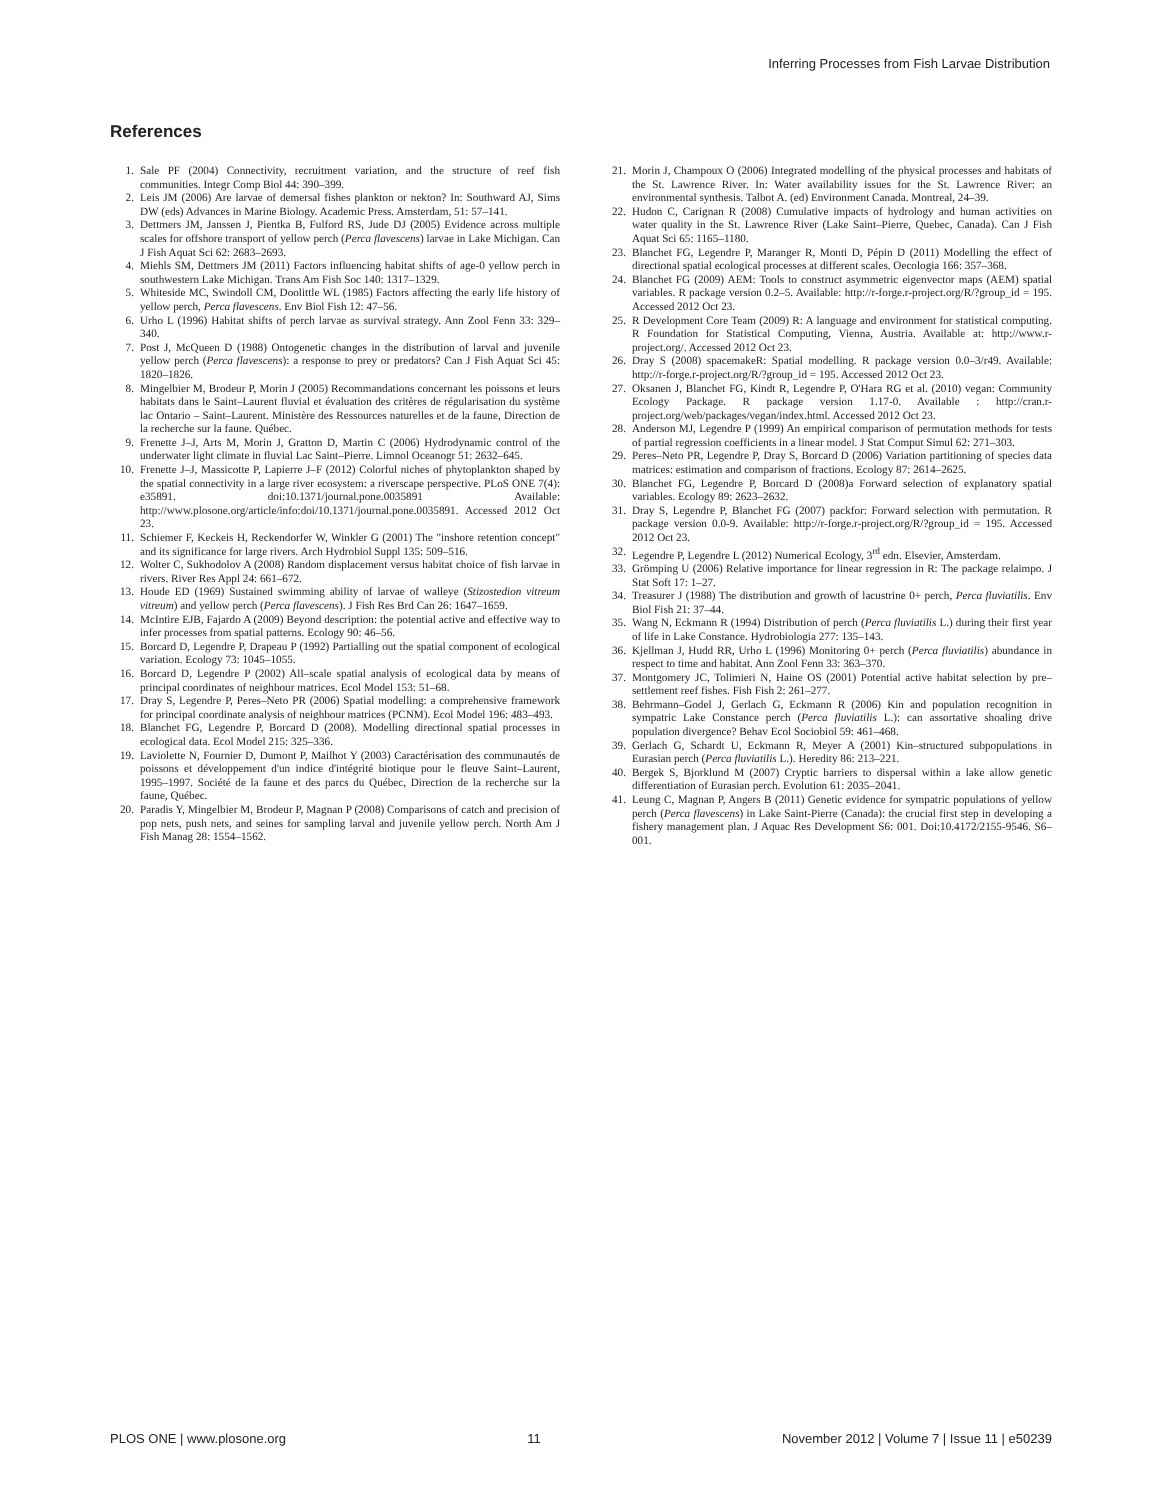Inferring Processes from Fish Larvae Distribution
References
1. Sale PF (2004) Connectivity, recruitment variation, and the structure of reef fish communities. Integr Comp Biol 44: 390–399.
2. Leis JM (2006) Are larvae of demersal fishes plankton or nekton? In: Southward AJ, Sims DW (eds) Advances in Marine Biology. Academic Press. Amsterdam, 51: 57–141.
3. Dettmers JM, Janssen J, Pientka B, Fulford RS, Jude DJ (2005) Evidence across multiple scales for offshore transport of yellow perch (Perca flavescens) larvae in Lake Michigan. Can J Fish Aquat Sci 62: 2683–2693.
4. Miehls SM, Dettmers JM (2011) Factors influencing habitat shifts of age-0 yellow perch in southwestern Lake Michigan. Trans Am Fish Soc 140: 1317–1329.
5. Whiteside MC, Swindoll CM, Doolittle WL (1985) Factors affecting the early life history of yellow perch, Perca flavescens. Env Biol Fish 12: 47–56.
6. Urho L (1996) Habitat shifts of perch larvae as survival strategy. Ann Zool Fenn 33: 329–340.
7. Post J, McQueen D (1988) Ontogenetic changes in the distribution of larval and juvenile yellow perch (Perca flavescens): a response to prey or predators? Can J Fish Aquat Sci 45: 1820–1826.
8. Mingelbier M, Brodeur P, Morin J (2005) Recommandations concernant les poissons et leurs habitats dans le Saint–Laurent fluvial et évaluation des critères de régularisation du système lac Ontario – Saint–Laurent. Ministère des Ressources naturelles et de la faune, Direction de la recherche sur la faune. Québec.
9. Frenette J–J, Arts M, Morin J, Gratton D, Martin C (2006) Hydrodynamic control of the underwater light climate in fluvial Lac Saint–Pierre. Limnol Oceanogr 51: 2632–645.
10. Frenette J–J, Massicotte P, Lapierre J–F (2012) Colorful niches of phytoplankton shaped by the spatial connectivity in a large river ecosystem: a riverscape perspective. PLoS ONE 7(4): e35891. doi:10.1371/journal.pone.0035891 Available: http://www.plosone.org/article/info:doi/10.1371/journal.pone.0035891. Accessed 2012 Oct 23.
11. Schiemer F, Keckeis H, Reckendorfer W, Winkler G (2001) The "inshore retention concept" and its significance for large rivers. Arch Hydrobiol Suppl 135: 509–516.
12. Wolter C, Sukhodolov A (2008) Random displacement versus habitat choice of fish larvae in rivers. River Res Appl 24: 661–672.
13. Houde ED (1969) Sustained swimming ability of larvae of walleye (Stizostedion vitreum vitreum) and yellow perch (Perca flavescens). J Fish Res Brd Can 26: 1647–1659.
14. McIntire EJB, Fajardo A (2009) Beyond description: the potential active and effective way to infer processes from spatial patterns. Ecology 90: 46–56.
15. Borcard D, Legendre P, Drapeau P (1992) Partialling out the spatial component of ecological variation. Ecology 73: 1045–1055.
16. Borcard D, Legendre P (2002) All–scale spatial analysis of ecological data by means of principal coordinates of neighbour matrices. Ecol Model 153: 51–68.
17. Dray S, Legendre P, Peres–Neto PR (2006) Spatial modelling: a comprehensive framework for principal coordinate analysis of neighbour matrices (PCNM). Ecol Model 196: 483–493.
18. Blanchet FG, Legendre P, Borcard D (2008). Modelling directional spatial processes in ecological data. Ecol Model 215: 325–336.
19. Laviolette N, Fournier D, Dumont P, Mailhot Y (2003) Caractérisation des communautés de poissons et développement d'un indice d'intégrité biotique pour le fleuve Saint–Laurent, 1995–1997. Société de la faune et des parcs du Québec, Direction de la recherche sur la faune, Québec.
20. Paradis Y, Mingelbier M, Brodeur P, Magnan P (2008) Comparisons of catch and precision of pop nets, push nets, and seines for sampling larval and juvenile yellow perch. North Am J Fish Manag 28: 1554–1562.
21. Morin J, Champoux O (2006) Integrated modelling of the physical processes and habitats of the St. Lawrence River. In: Water availability issues for the St. Lawrence River: an environmental synthesis. Talbot A. (ed) Environment Canada. Montreal, 24–39.
22. Hudon C, Carignan R (2008) Cumulative impacts of hydrology and human activities on water quality in the St. Lawrence River (Lake Saint–Pierre, Quebec, Canada). Can J Fish Aquat Sci 65: 1165–1180.
23. Blanchet FG, Legendre P, Maranger R, Monti D, Pépin D (2011) Modelling the effect of directional spatial ecological processes at different scales. Oecologia 166: 357–368.
24. Blanchet FG (2009) AEM: Tools to construct asymmetric eigenvector maps (AEM) spatial variables. R package version 0.2–5. Available: http://r-forge.r-project.org/R/?group_id = 195. Accessed 2012 Oct 23.
25. R Development Core Team (2009) R: A language and environment for statistical computing. R Foundation for Statistical Computing, Vienna, Austria. Available at: http://www.r-project.org/. Accessed 2012 Oct 23.
26. Dray S (2008) spacemakeR: Spatial modelling. R package version 0.0–3/r49. Available: http://r-forge.r-project.org/R/?group_id = 195. Accessed 2012 Oct 23.
27. Oksanen J, Blanchet FG, Kindt R, Legendre P, O'Hara RG et al. (2010) vegan: Community Ecology Package. R package version 1.17-0. Available : http://cran.r-project.org/web/packages/vegan/index.html. Accessed 2012 Oct 23.
28. Anderson MJ, Legendre P (1999) An empirical comparison of permutation methods for tests of partial regression coefficients in a linear model. J Stat Comput Simul 62: 271–303.
29. Peres–Neto PR, Legendre P, Dray S, Borcard D (2006) Variation partitioning of species data matrices: estimation and comparison of fractions. Ecology 87: 2614–2625.
30. Blanchet FG, Legendre P, Borcard D (2008)a Forward selection of explanatory spatial variables. Ecology 89: 2623–2632.
31. Dray S, Legendre P, Blanchet FG (2007) packfor: Forward selection with permutation. R package version 0.0-9. Available: http://r-forge.r-project.org/R/?group_id = 195. Accessed 2012 Oct 23.
32. Legendre P, Legendre L (2012) Numerical Ecology, 3<sup>rd</sup> edn. Elsevier, Amsterdam.
33. Grömping U (2006) Relative importance for linear regression in R: The package relaimpo. J Stat Soft 17: 1–27.
34. Treasurer J (1988) The distribution and growth of lacustrine 0+ perch, Perca fluviatilis. Env Biol Fish 21: 37–44.
35. Wang N, Eckmann R (1994) Distribution of perch (Perca fluviatilis L.) during their first year of life in Lake Constance. Hydrobiologia 277: 135–143.
36. Kjellman J, Hudd RR, Urho L (1996) Monitoring 0+ perch (Perca fluviatilis) abundance in respect to time and habitat. Ann Zool Fenn 33: 363–370.
37. Montgomery JC, Tolimieri N, Haine OS (2001) Potential active habitat selection by pre–settlement reef fishes. Fish Fish 2: 261–277.
38. Behrmann–Godel J, Gerlach G, Eckmann R (2006) Kin and population recognition in sympatric Lake Constance perch (Perca fluviatilis L.): can assortative shoaling drive population divergence? Behav Ecol Sociobiol 59: 461–468.
39. Gerlach G, Schardt U, Eckmann R, Meyer A (2001) Kin–structured subpopulations in Eurasian perch (Perca fluviatilis L.). Heredity 86: 213–221.
40. Bergek S, Bjorklund M (2007) Cryptic barriers to dispersal within a lake allow genetic differentiation of Eurasian perch. Evolution 61: 2035–2041.
41. Leung C, Magnan P, Angers B (2011) Genetic evidence for sympatric populations of yellow perch (Perca flavescens) in Lake Saint-Pierre (Canada): the crucial first step in developing a fishery management plan. J Aquac Res Development S6: 001. Doi:10.4172/2155-9546. S6–001.
PLOS ONE | www.plosone.org 11 November 2012 | Volume 7 | Issue 11 | e50239